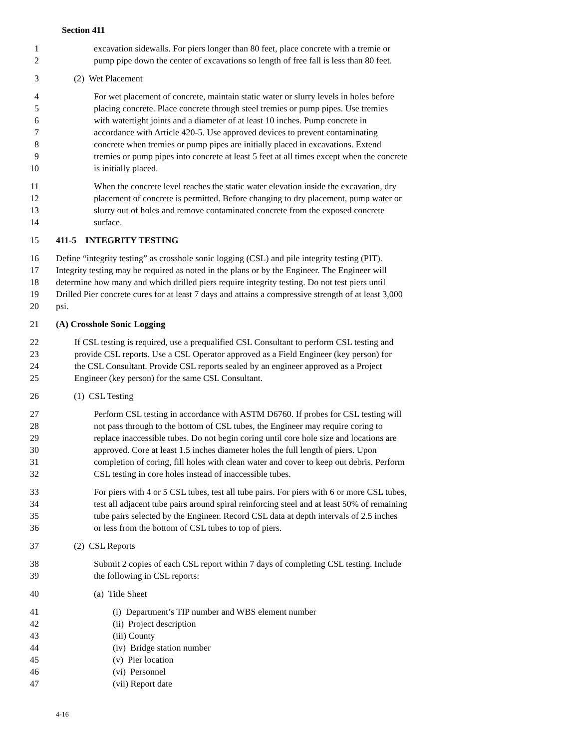Section 411
1 excavation sidewalls. For piers longer than 80 feet, place concrete with a tremie or
2 pump pipe down the center of excavations so length of free fall is less than 80 feet.
3 (2) Wet Placement
4 For wet placement of concrete, maintain static water or slurry levels in holes before
5 placing concrete. Place concrete through steel tremies or pump pipes. Use tremies
6 with watertight joints and a diameter of at least 10 inches. Pump concrete in
7 accordance with Article 420-5. Use approved devices to prevent contaminating
8 concrete when tremies or pump pipes are initially placed in excavations. Extend
9 tremies or pump pipes into concrete at least 5 feet at all times except when the concrete
10 is initially placed.
11 When the concrete level reaches the static water elevation inside the excavation, dry
12 placement of concrete is permitted. Before changing to dry placement, pump water or
13 slurry out of holes and remove contaminated concrete from the exposed concrete
14 surface.
15 411-5 INTEGRITY TESTING
16 Define “integrity testing” as crosshole sonic logging (CSL) and pile integrity testing (PIT).
17 Integrity testing may be required as noted in the plans or by the Engineer. The Engineer will
18 determine how many and which drilled piers require integrity testing. Do not test piers until
19 Drilled Pier concrete cures for at least 7 days and attains a compressive strength of at least 3,000
20 psi.
21 (A) Crosshole Sonic Logging
22 If CSL testing is required, use a prequalified CSL Consultant to perform CSL testing and
23 provide CSL reports. Use a CSL Operator approved as a Field Engineer (key person) for
24 the CSL Consultant. Provide CSL reports sealed by an engineer approved as a Project
25 Engineer (key person) for the same CSL Consultant.
26 (1) CSL Testing
27 Perform CSL testing in accordance with ASTM D6760. If probes for CSL testing will
28 not pass through to the bottom of CSL tubes, the Engineer may require coring to
29 replace inaccessible tubes. Do not begin coring until core hole size and locations are
30 approved. Core at least 1.5 inches diameter holes the full length of piers. Upon
31 completion of coring, fill holes with clean water and cover to keep out debris. Perform
32 CSL testing in core holes instead of inaccessible tubes.
33 For piers with 4 or 5 CSL tubes, test all tube pairs. For piers with 6 or more CSL tubes,
34 test all adjacent tube pairs around spiral reinforcing steel and at least 50% of remaining
35 tube pairs selected by the Engineer. Record CSL data at depth intervals of 2.5 inches
36 or less from the bottom of CSL tubes to top of piers.
37 (2) CSL Reports
38 Submit 2 copies of each CSL report within 7 days of completing CSL testing. Include
39 the following in CSL reports:
40 (a) Title Sheet
41 (i) Department’s TIP number and WBS element number
42 (ii) Project description
43 (iii) County
44 (iv) Bridge station number
45 (v) Pier location
46 (vi) Personnel
47 (vii) Report date
4-16